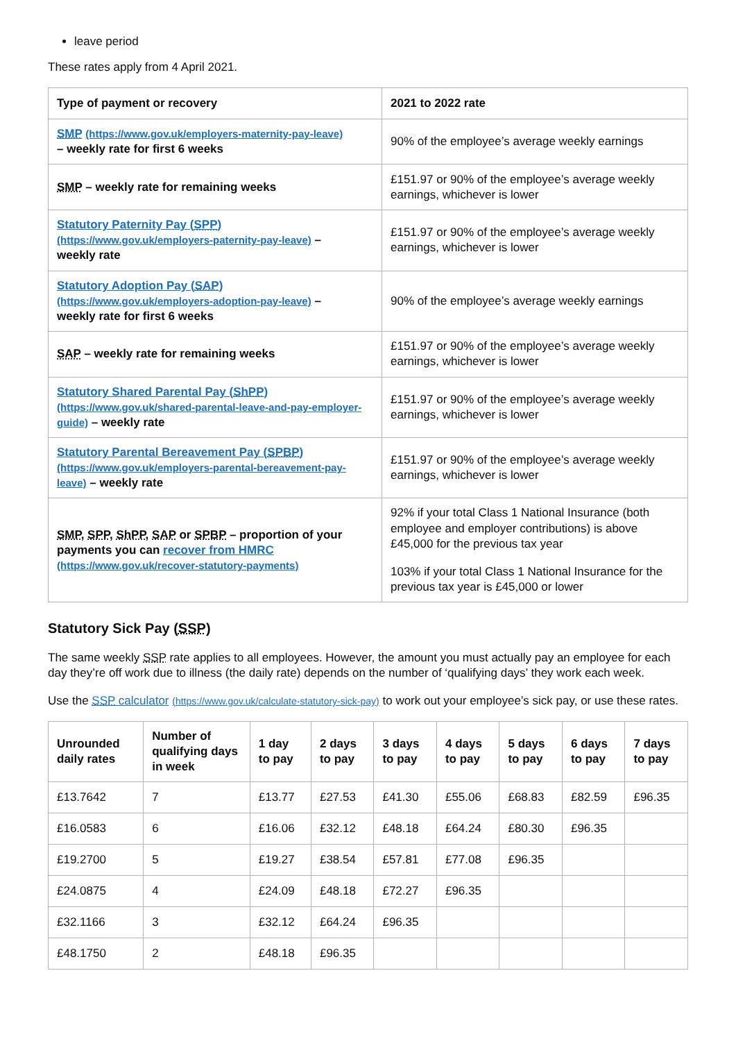leave period
These rates apply from 4 April 2021.
| Type of payment or recovery | 2021 to 2022 rate |
| --- | --- |
| SMP (https://www.gov.uk/employers-maternity-pay-leave) – weekly rate for first 6 weeks | 90% of the employee’s average weekly earnings |
| SMP – weekly rate for remaining weeks | £151.97 or 90% of the employee’s average weekly earnings, whichever is lower |
| Statutory Paternity Pay ( SPP ) (https://www.gov.uk/employers-paternity-pay-leave) – weekly rate | £151.97 or 90% of the employee’s average weekly earnings, whichever is lower |
| Statutory Adoption Pay ( SAP ) (https://www.gov.uk/employers-adoption-pay-leave) – weekly rate for first 6 weeks | 90% of the employee’s average weekly earnings |
| SAP – weekly rate for remaining weeks | £151.97 or 90% of the employee’s average weekly earnings, whichever is lower |
| Statutory Shared Parental Pay ( ShPP ) (https://www.gov.uk/shared-parental-leave-and-pay-employer-guide) – weekly rate | £151.97 or 90% of the employee’s average weekly earnings, whichever is lower |
| Statutory Parental Bereavement Pay ( SPBP ) (https://www.gov.uk/employers-parental-bereavement-pay-leave) – weekly rate | £151.97 or 90% of the employee’s average weekly earnings, whichever is lower |
| SMP , SPP , ShPP , SAP or SPBP – proportion of your payments you can recover from HMRC (https://www.gov.uk/recover-statutory-payments) | 92% if your total Class 1 National Insurance (both employee and employer contributions) is above £45,000 for the previous tax year 103% if your total Class 1 National Insurance for the previous tax year is £45,000 or lower |
Statutory Sick Pay (SSP)
The same weekly SSP rate applies to all employees. However, the amount you must actually pay an employee for each day they’re off work due to illness (the daily rate) depends on the number of ‘qualifying days’ they work each week.
Use the SSP calculator (https://www.gov.uk/calculate-statutory-sick-pay) to work out your employee’s sick pay, or use these rates.
| Unrounded daily rates | Number of qualifying days in week | 1 day to pay | 2 days to pay | 3 days to pay | 4 days to pay | 5 days to pay | 6 days to pay | 7 days to pay |
| --- | --- | --- | --- | --- | --- | --- | --- | --- |
| £13.7642 | 7 | £13.77 | £27.53 | £41.30 | £55.06 | £68.83 | £82.59 | £96.35 |
| £16.0583 | 6 | £16.06 | £32.12 | £48.18 | £64.24 | £80.30 | £96.35 | |
| £19.2700 | 5 | £19.27 | £38.54 | £57.81 | £77.08 | £96.35 | | |
| £24.0875 | 4 | £24.09 | £48.18 | £72.27 | £96.35 | | | |
| £32.1166 | 3 | £32.12 | £64.24 | £96.35 | | | | |
| £48.1750 | 2 | £48.18 | £96.35 | | | | | |